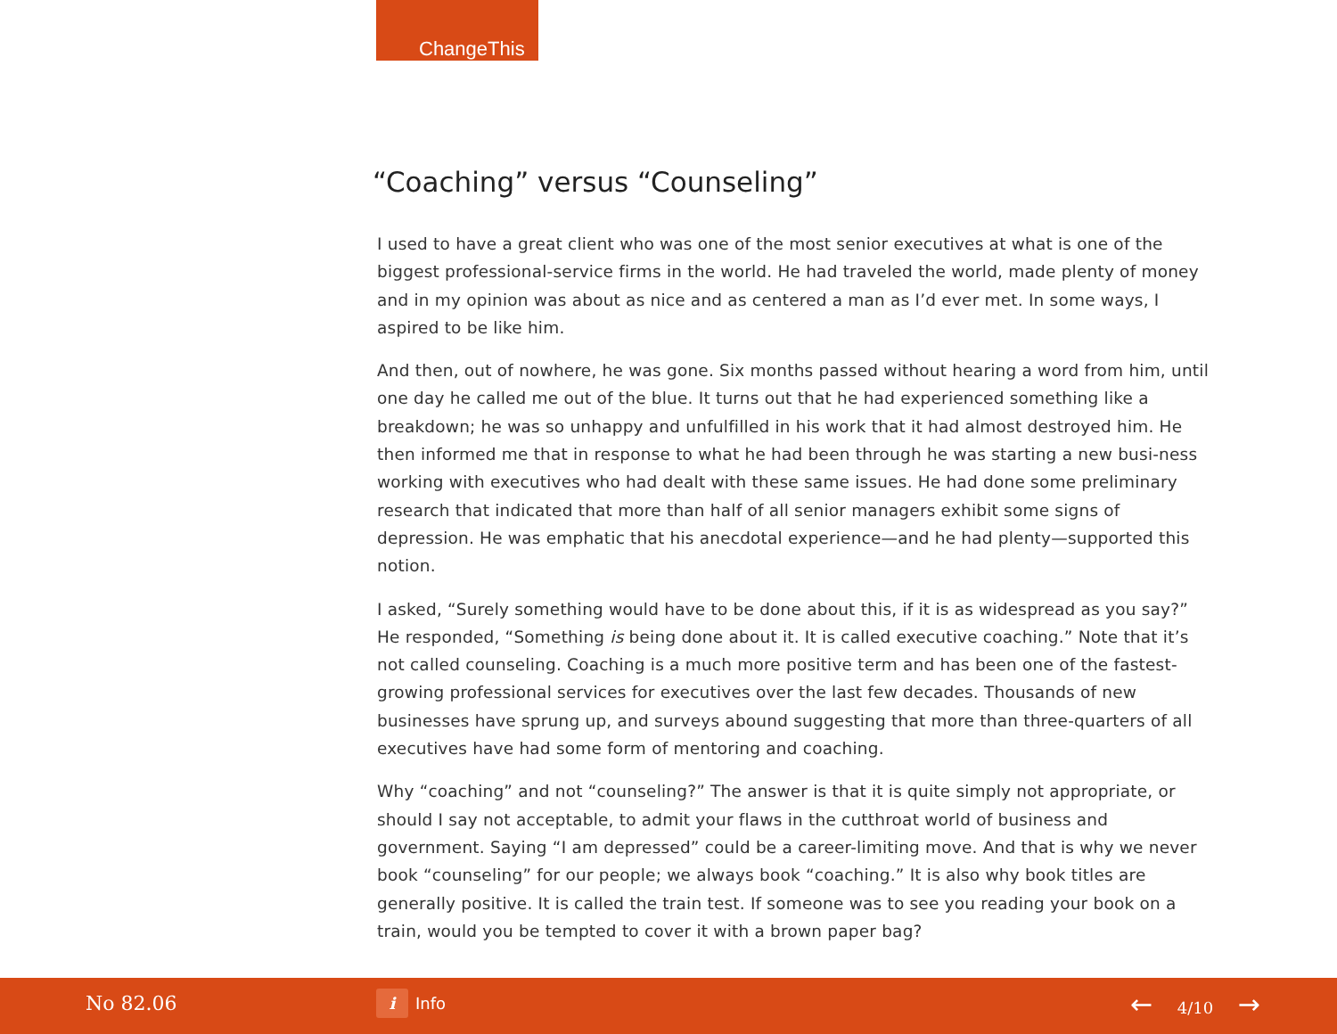ChangeThis
“Coaching” versus “Counseling”
I used to have a great client who was one of the most senior executives at what is one of the biggest professional-service firms in the world. He had traveled the world, made plenty of money and in my opinion was about as nice and as centered a man as I’d ever met. In some ways, I aspired to be like him.
And then, out of nowhere, he was gone. Six months passed without hearing a word from him, until one day he called me out of the blue. It turns out that he had experienced something like a breakdown; he was so unhappy and unfulfilled in his work that it had almost destroyed him. He then informed me that in response to what he had been through he was starting a new busi-ness working with executives who had dealt with these same issues. He had done some preliminary research that indicated that more than half of all senior managers exhibit some signs of depression. He was emphatic that his anecdotal experience—and he had plenty—supported this notion.
I asked, “Surely something would have to be done about this, if it is as widespread as you say?” He responded, “Something is being done about it. It is called executive coaching.” Note that it’s not called counseling. Coaching is a much more positive term and has been one of the fastest-growing professional services for executives over the last few decades. Thousands of new businesses have sprung up, and surveys abound suggesting that more than three-quarters of all executives have had some form of mentoring and coaching.
Why “coaching” and not “counseling?” The answer is that it is quite simply not appropriate, or should I say not acceptable, to admit your flaws in the cutthroat world of business and government. Saying “I am depressed” could be a career-limiting move. And that is why we never book “counseling” for our people; we always book “coaching.” It is also why book titles are generally positive. It is called the train test. If someone was to see you reading your book on a train, would you be tempted to cover it with a brown paper bag?
No 82.06 i Info ← 4/10 →